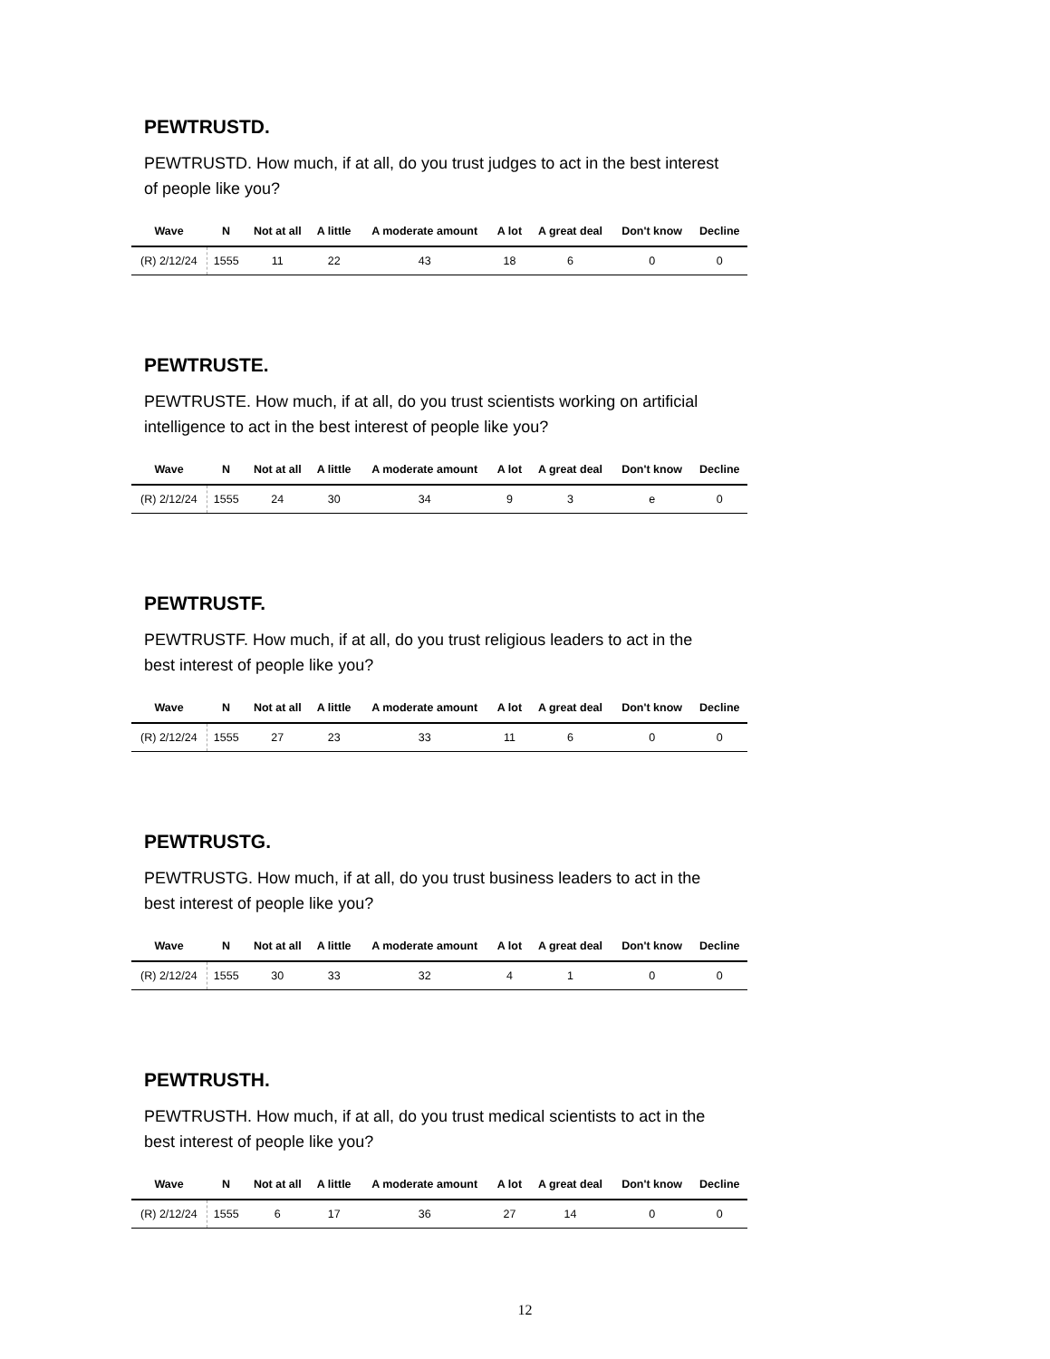PEWTRUSTD.
PEWTRUSTD. How much, if at all, do you trust judges to act in the best interest of people like you?
| Wave | N | Not at all | A little | A moderate amount | A lot | A great deal | Don't know | Decline |
| --- | --- | --- | --- | --- | --- | --- | --- | --- |
| (R) 2/12/24 | 1555 | 11 | 22 | 43 | 18 | 6 | 0 | 0 |
PEWTRUSTE.
PEWTRUSTE. How much, if at all, do you trust scientists working on artificial intelligence to act in the best interest of people like you?
| Wave | N | Not at all | A little | A moderate amount | A lot | A great deal | Don't know | Decline |
| --- | --- | --- | --- | --- | --- | --- | --- | --- |
| (R) 2/12/24 | 1555 | 24 | 30 | 34 | 9 | 3 | e | 0 |
PEWTRUSTF.
PEWTRUSTF. How much, if at all, do you trust religious leaders to act in the best interest of people like you?
| Wave | N | Not at all | A little | A moderate amount | A lot | A great deal | Don't know | Decline |
| --- | --- | --- | --- | --- | --- | --- | --- | --- |
| (R) 2/12/24 | 1555 | 27 | 23 | 33 | 11 | 6 | 0 | 0 |
PEWTRUSTG.
PEWTRUSTG. How much, if at all, do you trust business leaders to act in the best interest of people like you?
| Wave | N | Not at all | A little | A moderate amount | A lot | A great deal | Don't know | Decline |
| --- | --- | --- | --- | --- | --- | --- | --- | --- |
| (R) 2/12/24 | 1555 | 30 | 33 | 32 | 4 | 1 | 0 | 0 |
PEWTRUSTH.
PEWTRUSTH. How much, if at all, do you trust medical scientists to act in the best interest of people like you?
| Wave | N | Not at all | A little | A moderate amount | A lot | A great deal | Don't know | Decline |
| --- | --- | --- | --- | --- | --- | --- | --- | --- |
| (R) 2/12/24 | 1555 | 6 | 17 | 36 | 27 | 14 | 0 | 0 |
12